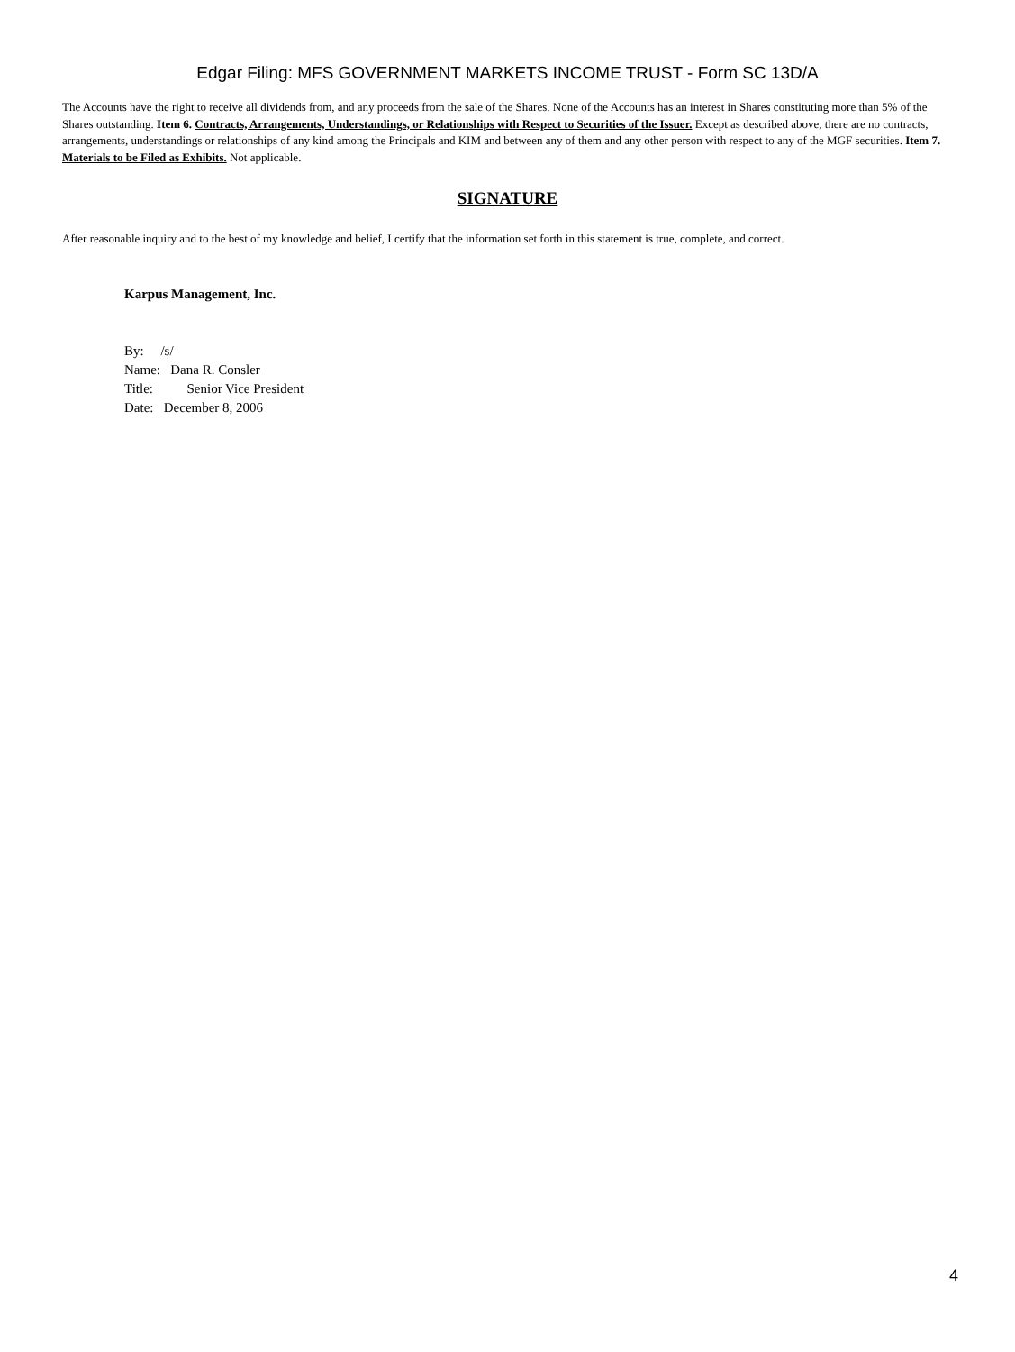Edgar Filing: MFS GOVERNMENT MARKETS INCOME TRUST - Form SC 13D/A
The Accounts have the right to receive all dividends from, and any proceeds from the sale of the Shares. None of the Accounts has an interest in Shares constituting more than 5% of the Shares outstanding. Item 6. Contracts, Arrangements, Understandings, or Relationships with Respect to Securities of the Issuer. Except as described above, there are no contracts, arrangements, understandings or relationships of any kind among the Principals and KIM and between any of them and any other person with respect to any of the MGF securities. Item 7. Materials to be Filed as Exhibits. Not applicable.
SIGNATURE
After reasonable inquiry and to the best of my knowledge and belief, I certify that the information set forth in this statement is true, complete, and correct.
Karpus Management, Inc.
By: /s/
Name: Dana R. Consler
Title: Senior Vice President
Date: December 8, 2006
4